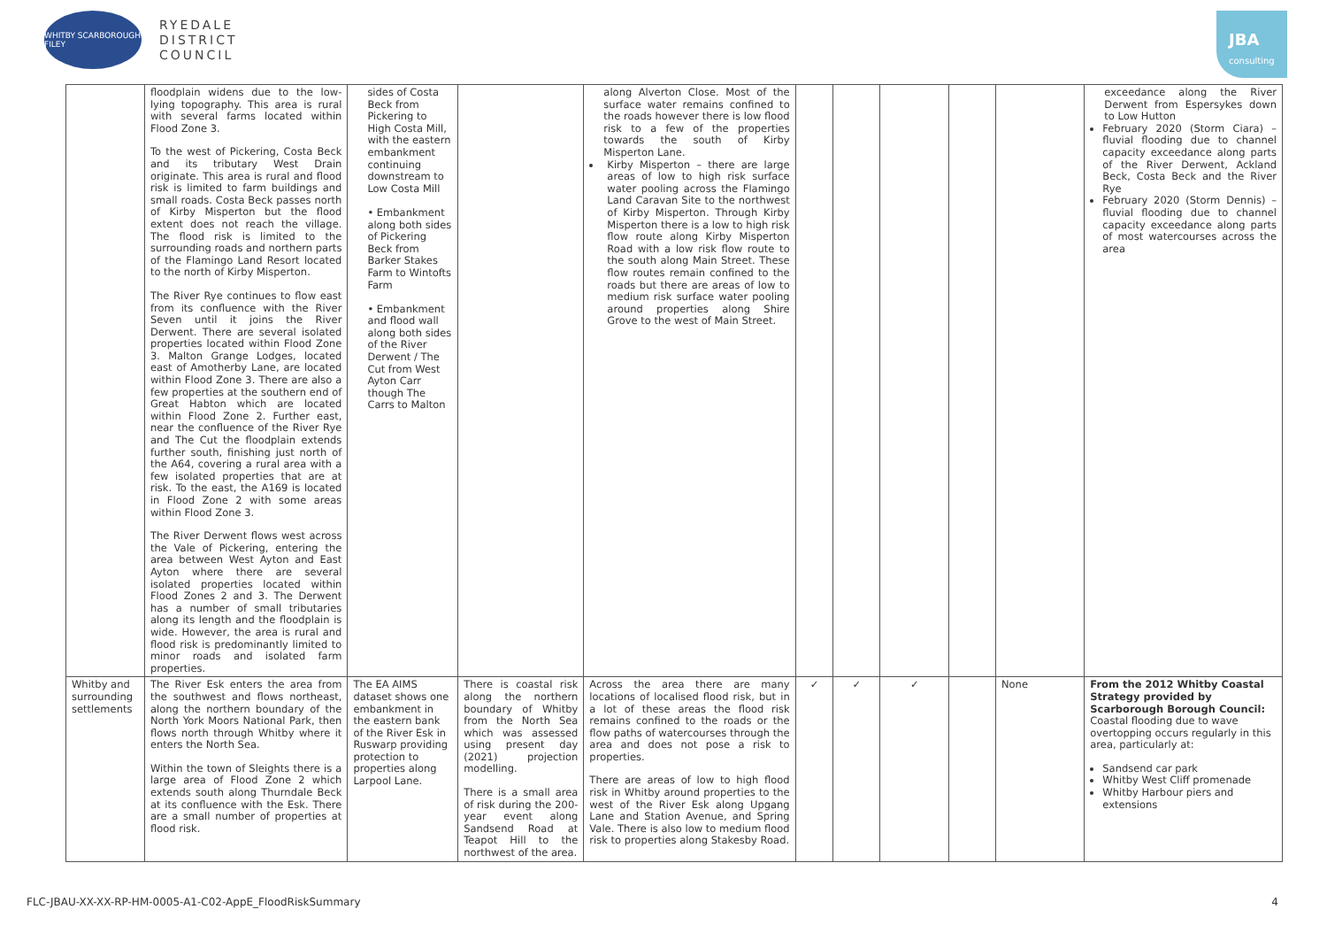WHITBY SCARBOROUGH FILEY
RYEDALE
DISTRICT
COUNCIL
JBA
consulting
| | floodplain widens due to the low-lying topography. This area is rural with several farms located within Flood Zone 3. To the west of Pickering, Costa Beck and its tributary West Drain originate. This area is rural and flood risk is limited to farm buildings and small roads. Costa Beck passes north of Kirby Misperton but the flood extent does not reach the village. The flood risk is limited to the surrounding roads and northern parts of the Flamingo Land Resort located to the north of Kirby Misperton. The River Rye continues to flow east from its confluence with the River Seven until it joins the River Derwent. There are several isolated properties located within Flood Zone 3. Malton Grange Lodges, located east of Amotherby Lane, are located within Flood Zone 3. There are also a few properties at the southern end of Great Habton which are located within Flood Zone 2. Further east, near the confluence of the River Rye and The Cut the floodplain extends further south, finishing just north of the A64, covering a rural area with a few isolated properties that are at risk. To the east, the A169 is located in Flood Zone 2 with some areas within Flood Zone 3. The River Derwent flows west across the Vale of Pickering, entering the area between West Ayton and East Ayton where there are several isolated properties located within Flood Zones 2 and 3. The Derwent has a number of small tributaries along its length and the floodplain is wide. However, the area is rural and flood risk is predominantly limited to minor roads and isolated farm properties. | sides of Costa Beck from Pickering to High Costa Mill, with the eastern embankment continuing downstream to Low Costa Mill • Embankment along both sides of Pickering Beck from Barker Stakes Farm to Wintofts Farm • Embankment and flood wall along both sides of the River Derwent / The Cut from West Ayton Carr though The Carrs to Malton | | along Alverton Close. Most of the surface water remains confined to the roads however there is low flood risk to a few of the properties towards the south of Kirby Misperton Lane. Kirby Misperton – there are large areas of low to high risk surface water pooling across the Flamingo Land Caravan Site to the northwest of Kirby Misperton. Through Kirby Misperton there is a low to high risk flow route along Kirby Misperton Road with a low risk flow route to the south along Main Street. These flow routes remain confined to the roads but there are areas of low to medium risk surface water pooling around properties along Shire Grove to the west of Main Street. | | | | | | exceedance along the River Derwent from Espersykes down to Low Hutton February 2020 (Storm Ciara) – fluvial flooding due to channel capacity exceedance along parts of the River Derwent, Ackland Beck, Costa Beck and the River Rye February 2020 (Storm Dennis) – fluvial flooding due to channel capacity exceedance along parts of most watercourses across the area |
| Whitby and surrounding settlements | The River Esk enters the area from the southwest and flows northeast, along the northern boundary of the North York Moors National Park, then flows north through Whitby where it enters the North Sea. Within the town of Sleights there is a large area of Flood Zone 2 which extends south along Thurndale Beck at its confluence with the Esk. There are a small number of properties at flood risk. | The EA AIMS dataset shows one embankment in the eastern bank of the River Esk in Ruswarp providing protection to properties along Larpool Lane. | There is coastal risk along the northern boundary of Whitby from the North Sea which was assessed using present day (2021) projection modelling. There is a small area of risk during the 200-year event along Sandsend Road at Teapot Hill to the northwest of the area. | Across the area there are many locations of localised flood risk, but in a lot of these areas the flood risk remains confined to the roads or the flow paths of watercourses through the area and does not pose a risk to properties. There are areas of low to high flood risk in Whitby around properties to the west of the River Esk along Upgang Lane and Station Avenue, and Spring Vale. There is also low to medium flood risk to properties along Stakesby Road. | ✓ | ✓ | ✓ | | None | From the 2012 Whitby Coastal Strategy provided by Scarborough Borough Council: Coastal flooding due to wave overtopping occurs regularly in this area, particularly at: Sandsend car park Whitby West Cliff promenade Whitby Harbour piers and extensions |
FLC-JBAU-XX-XX-RP-HM-0005-A1-C02-AppE_FloodRiskSummary 4